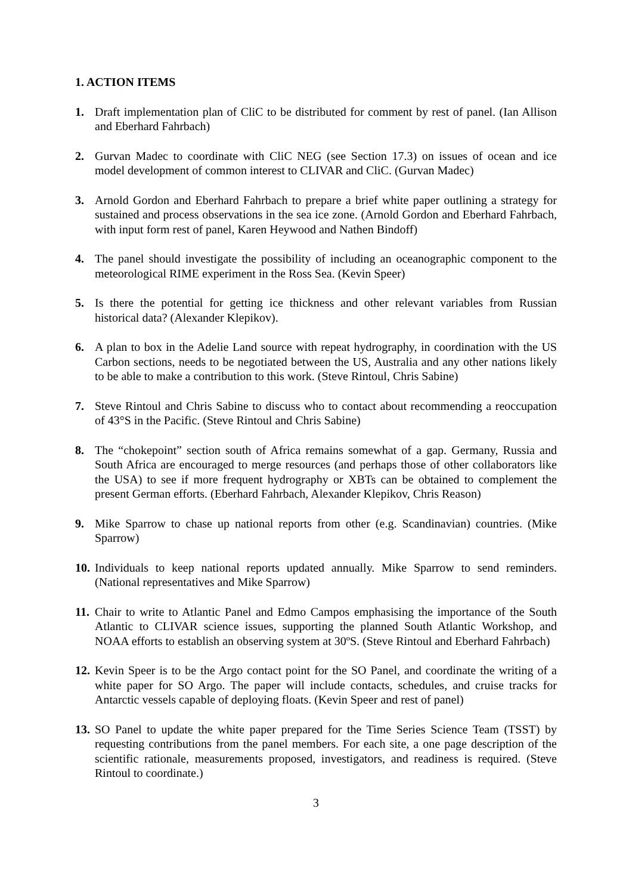1. ACTION ITEMS
1. Draft implementation plan of CliC to be distributed for comment by rest of panel. (Ian Allison and Eberhard Fahrbach)
2. Gurvan Madec to coordinate with CliC NEG (see Section 17.3) on issues of ocean and ice model development of common interest to CLIVAR and CliC. (Gurvan Madec)
3. Arnold Gordon and Eberhard Fahrbach to prepare a brief white paper outlining a strategy for sustained and process observations in the sea ice zone. (Arnold Gordon and Eberhard Fahrbach, with input form rest of panel, Karen Heywood and Nathen Bindoff)
4. The panel should investigate the possibility of including an oceanographic component to the meteorological RIME experiment in the Ross Sea. (Kevin Speer)
5. Is there the potential for getting ice thickness and other relevant variables from Russian historical data? (Alexander Klepikov).
6. A plan to box in the Adelie Land source with repeat hydrography, in coordination with the US Carbon sections, needs to be negotiated between the US, Australia and any other nations likely to be able to make a contribution to this work. (Steve Rintoul, Chris Sabine)
7. Steve Rintoul and Chris Sabine to discuss who to contact about recommending a reoccupation of 43°S in the Pacific. (Steve Rintoul and Chris Sabine)
8. The “chokepoint” section south of Africa remains somewhat of a gap. Germany, Russia and South Africa are encouraged to merge resources (and perhaps those of other collaborators like the USA) to see if more frequent hydrography or XBTs can be obtained to complement the present German efforts. (Eberhard Fahrbach, Alexander Klepikov, Chris Reason)
9. Mike Sparrow to chase up national reports from other (e.g. Scandinavian) countries. (Mike Sparrow)
10.
Individuals to keep national reports updated annually. Mike Sparrow to send reminders. (National representatives and Mike Sparrow)
11.
Chair to write to Atlantic Panel and Edmo Campos emphasising the importance of the South Atlantic to CLIVAR science issues, supporting the planned South Atlantic Workshop, and NOAA efforts to establish an observing system at 30ºS. (Steve Rintoul and Eberhard Fahrbach)
12.
Kevin Speer is to be the Argo contact point for the SO Panel, and coordinate the writing of a white paper for SO Argo. The paper will include contacts, schedules, and cruise tracks for Antarctic vessels capable of deploying floats. (Kevin Speer and rest of panel)
13.
SO Panel to update the white paper prepared for the Time Series Science Team (TSST) by requesting contributions from the panel members. For each site, a one page description of the scientific rationale, measurements proposed, investigators, and readiness is required. (Steve Rintoul to coordinate.)
3